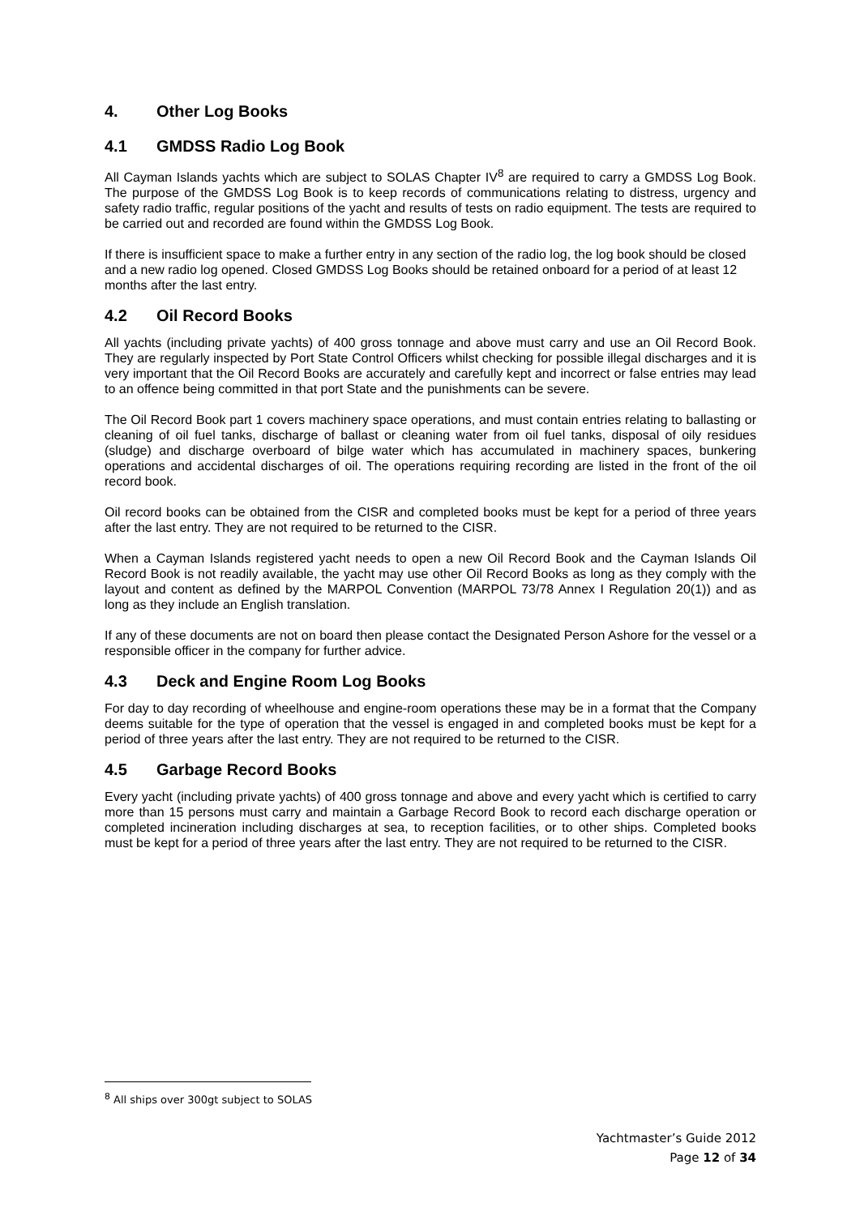4. Other Log Books
4.1 GMDSS Radio Log Book
All Cayman Islands yachts which are subject to SOLAS Chapter IV<sup>8</sup> are required to carry a GMDSS Log Book. The purpose of the GMDSS Log Book is to keep records of communications relating to distress, urgency and safety radio traffic, regular positions of the yacht and results of tests on radio equipment. The tests are required to be carried out and recorded are found within the GMDSS Log Book.
If there is insufficient space to make a further entry in any section of the radio log, the log book should be closed and a new radio log opened. Closed GMDSS Log Books should be retained onboard for a period of at least 12 months after the last entry.
4.2 Oil Record Books
All yachts (including private yachts) of 400 gross tonnage and above must carry and use an Oil Record Book. They are regularly inspected by Port State Control Officers whilst checking for possible illegal discharges and it is very important that the Oil Record Books are accurately and carefully kept and incorrect or false entries may lead to an offence being committed in that port State and the punishments can be severe.
The Oil Record Book part 1 covers machinery space operations, and must contain entries relating to ballasting or cleaning of oil fuel tanks, discharge of ballast or cleaning water from oil fuel tanks, disposal of oily residues (sludge) and discharge overboard of bilge water which has accumulated in machinery spaces, bunkering operations and accidental discharges of oil. The operations requiring recording are listed in the front of the oil record book.
Oil record books can be obtained from the CISR and completed books must be kept for a period of three years after the last entry. They are not required to be returned to the CISR.
When a Cayman Islands registered yacht needs to open a new Oil Record Book and the Cayman Islands Oil Record Book is not readily available, the yacht may use other Oil Record Books as long as they comply with the layout and content as defined by the MARPOL Convention (MARPOL 73/78 Annex I Regulation 20(1)) and as long as they include an English translation.
If any of these documents are not on board then please contact the Designated Person Ashore for the vessel or a responsible officer in the company for further advice.
4.3 Deck and Engine Room Log Books
For day to day recording of wheelhouse and engine-room operations these may be in a format that the Company deems suitable for the type of operation that the vessel is engaged in and completed books must be kept for a period of three years after the last entry. They are not required to be returned to the CISR.
4.5 Garbage Record Books
Every yacht (including private yachts) of 400 gross tonnage and above and every yacht which is certified to carry more than 15 persons must carry and maintain a Garbage Record Book to record each discharge operation or completed incineration including discharges at sea, to reception facilities, or to other ships. Completed books must be kept for a period of three years after the last entry. They are not required to be returned to the CISR.
<sup>8</sup> All ships over 300gt subject to SOLAS
Yachtmaster’s Guide 2012
Page 12 of 34